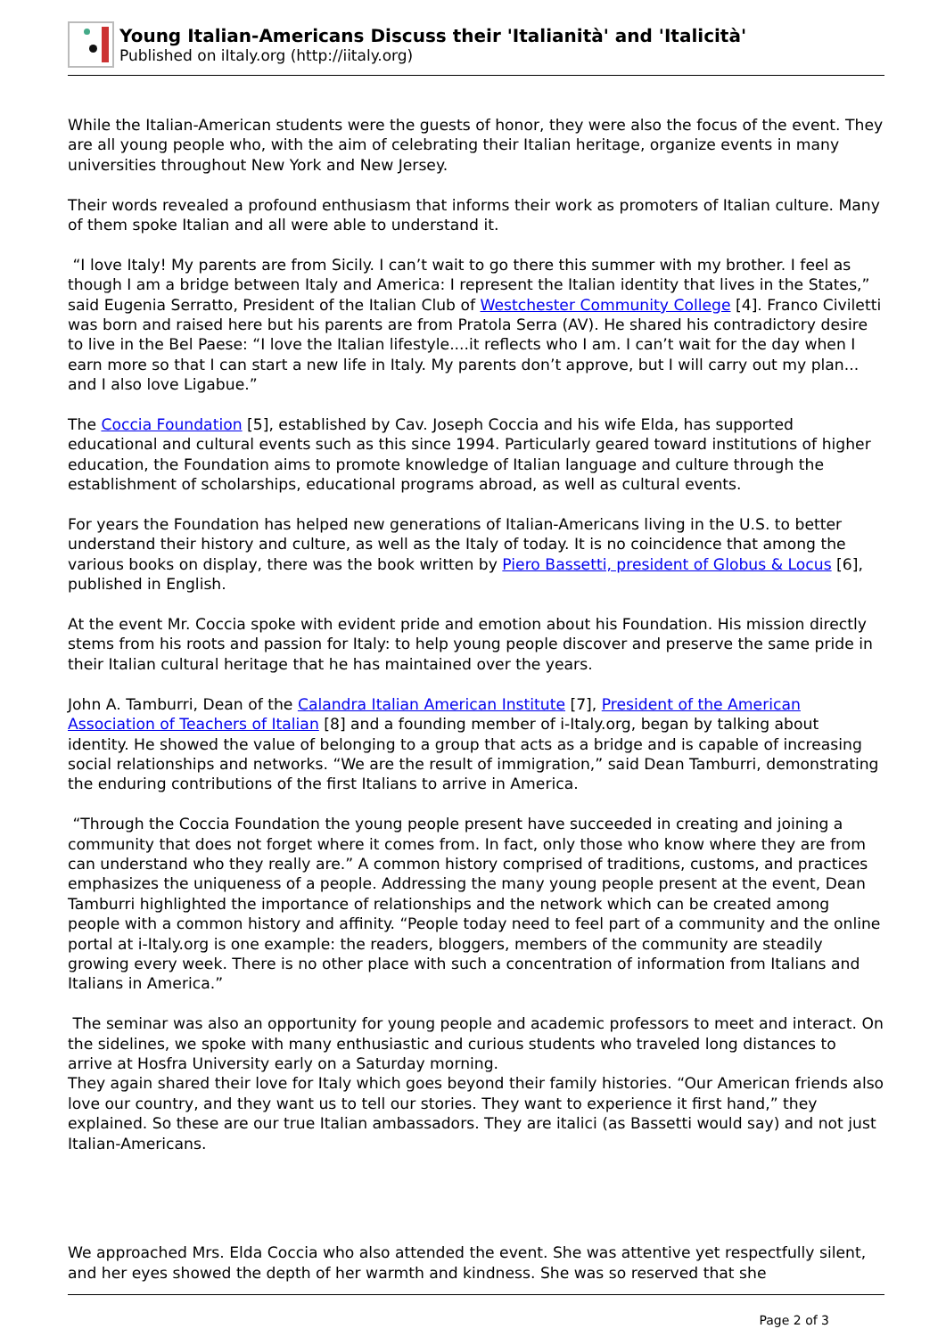Young Italian-Americans Discuss their 'Italianità' and 'Italicità'
Published on iItaly.org (http://iitaly.org)
While the Italian-American students were the guests of honor, they were also the focus of the event. They are all young people who, with the aim of celebrating their Italian heritage, organize events in many universities throughout New York and New Jersey.
Their words revealed a profound enthusiasm that informs their work as promoters of Italian culture. Many of them spoke Italian and all were able to understand it.
“I love Italy! My parents are from Sicily. I can’t wait to go there this summer with my brother. I feel as though I am a bridge between Italy and America: I represent the Italian identity that lives in the States,” said Eugenia Serratto, President of the Italian Club of Westchester Community College [4]. Franco Civiletti was born and raised here but his parents are from Pratola Serra (AV). He shared his contradictory desire to live in the Bel Paese: “I love the Italian lifestyle....it reflects who I am. I can’t wait for the day when I earn more so that I can start a new life in Italy. My parents don’t approve, but I will carry out my plan... and I also love Ligabue.”
The Coccia Foundation [5], established by Cav. Joseph Coccia and his wife Elda, has supported educational and cultural events such as this since 1994. Particularly geared toward institutions of higher education, the Foundation aims to promote knowledge of Italian language and culture through the establishment of scholarships, educational programs abroad, as well as cultural events.
For years the Foundation has helped new generations of Italian-Americans living in the U.S. to better understand their history and culture, as well as the Italy of today. It is no coincidence that among the various books on display, there was the book written by Piero Bassetti, president of Globus & Locus [6], published in English.
At the event Mr. Coccia spoke with evident pride and emotion about his Foundation. His mission directly stems from his roots and passion for Italy: to help young people discover and preserve the same pride in their Italian cultural heritage that he has maintained over the years.
John A. Tamburri, Dean of the Calandra Italian American Institute [7], President of the American Association of Teachers of Italian [8] and a founding member of i-Italy.org, began by talking about identity. He showed the value of belonging to a group that acts as a bridge and is capable of increasing social relationships and networks. “We are the result of immigration,” said Dean Tamburri, demonstrating the enduring contributions of the first Italians to arrive in America.
“Through the Coccia Foundation the young people present have succeeded in creating and joining a community that does not forget where it comes from. In fact, only those who know where they are from can understand who they really are.” A common history comprised of traditions, customs, and practices emphasizes the uniqueness of a people. Addressing the many young people present at the event, Dean Tamburri highlighted the importance of relationships and the network which can be created among people with a common history and affinity. “People today need to feel part of a community and the online portal at i-Italy.org is one example: the readers, bloggers, members of the community are steadily growing every week. There is no other place with such a concentration of information from Italians and Italians in America.”
The seminar was also an opportunity for young people and academic professors to meet and interact. On the sidelines, we spoke with many enthusiastic and curious students who traveled long distances to arrive at Hosfra University early on a Saturday morning.
They again shared their love for Italy which goes beyond their family histories. “Our American friends also love our country, and they want us to tell our stories. They want to experience it first hand,” they explained. So these are our true Italian ambassadors. They are italici (as Bassetti would say) and not just Italian-Americans.
We approached Mrs. Elda Coccia who also attended the event. She was attentive yet respectfully silent, and her eyes showed the depth of her warmth and kindness. She was so reserved that she
Page 2 of 3